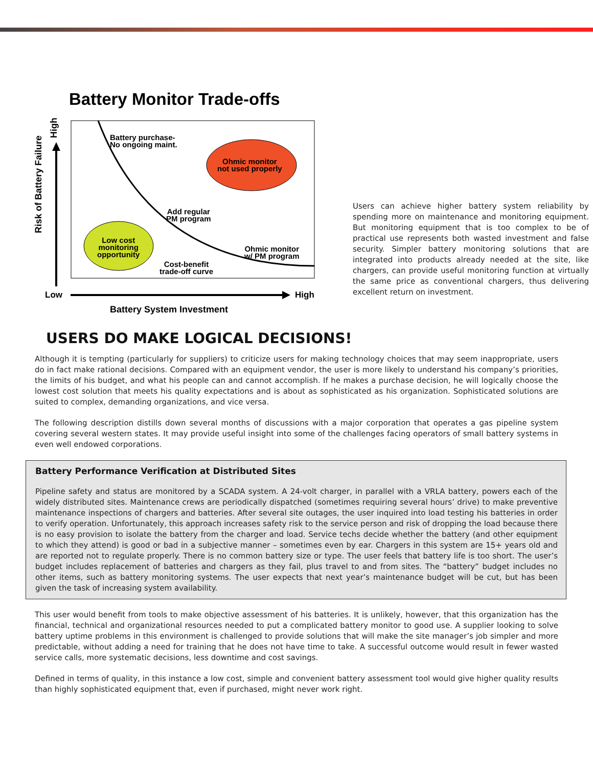Battery Monitor Trade-offs
Battery purchase-
No ongoing maint.
Ohmic monitor
not used properly
Add regular
PM program
Low cost
monitoring
opportunity
Ohmic monitor
w/ PM program
Cost-benefit
trade-off curve
Low High
Battery System Investment
Risk of Battery Failure
High
Users can achieve higher battery system reliability by spending more on maintenance and monitoring equipment. But monitoring equipment that is too complex to be of practical use represents both wasted investment and false security. Simpler battery monitoring solutions that are integrated into products already needed at the site, like chargers, can provide useful monitoring function at virtually the same price as conventional chargers, thus delivering excellent return on investment.
USERS DO MAKE LOGICAL DECISIONS!
Although it is tempting (particularly for suppliers) to criticize users for making technology choices that may seem inappropriate, users do in fact make rational decisions. Compared with an equipment vendor, the user is more likely to understand his company’s priorities, the limits of his budget, and what his people can and cannot accomplish. If he makes a purchase decision, he will logically choose the lowest cost solution that meets his quality expectations and is about as sophisticated as his organization. Sophisticated solutions are suited to complex, demanding organizations, and vice versa.
The following description distills down several months of discussions with a major corporation that operates a gas pipeline system covering several western states. It may provide useful insight into some of the challenges facing operators of small battery systems in even well endowed corporations.
Battery Performance Verification at Distributed Sites
Pipeline safety and status are monitored by a SCADA system. A 24-volt charger, in parallel with a VRLA battery, powers each of the widely distributed sites. Maintenance crews are periodically dispatched (sometimes requiring several hours’ drive) to make preventive maintenance inspections of chargers and batteries. After several site outages, the user inquired into load testing his batteries in order to verify operation. Unfortunately, this approach increases safety risk to the service person and risk of dropping the load because there is no easy provision to isolate the battery from the charger and load. Service techs decide whether the battery (and other equipment to which they attend) is good or bad in a subjective manner – sometimes even by ear. Chargers in this system are 15+ years old and are reported not to regulate properly. There is no common battery size or type. The user feels that battery life is too short. The user’s budget includes replacement of batteries and chargers as they fail, plus travel to and from sites. The “battery” budget includes no other items, such as battery monitoring systems. The user expects that next year’s maintenance budget will be cut, but has been given the task of increasing system availability.
This user would benefit from tools to make objective assessment of his batteries. It is unlikely, however, that this organization has the financial, technical and organizational resources needed to put a complicated battery monitor to good use. A supplier looking to solve battery uptime problems in this environment is challenged to provide solutions that will make the site manager’s job simpler and more predictable, without adding a need for training that he does not have time to take. A successful outcome would result in fewer wasted service calls, more systematic decisions, less downtime and cost savings.
Defined in terms of quality, in this instance a low cost, simple and convenient battery assessment tool would give higher quality results than highly sophisticated equipment that, even if purchased, might never work right.